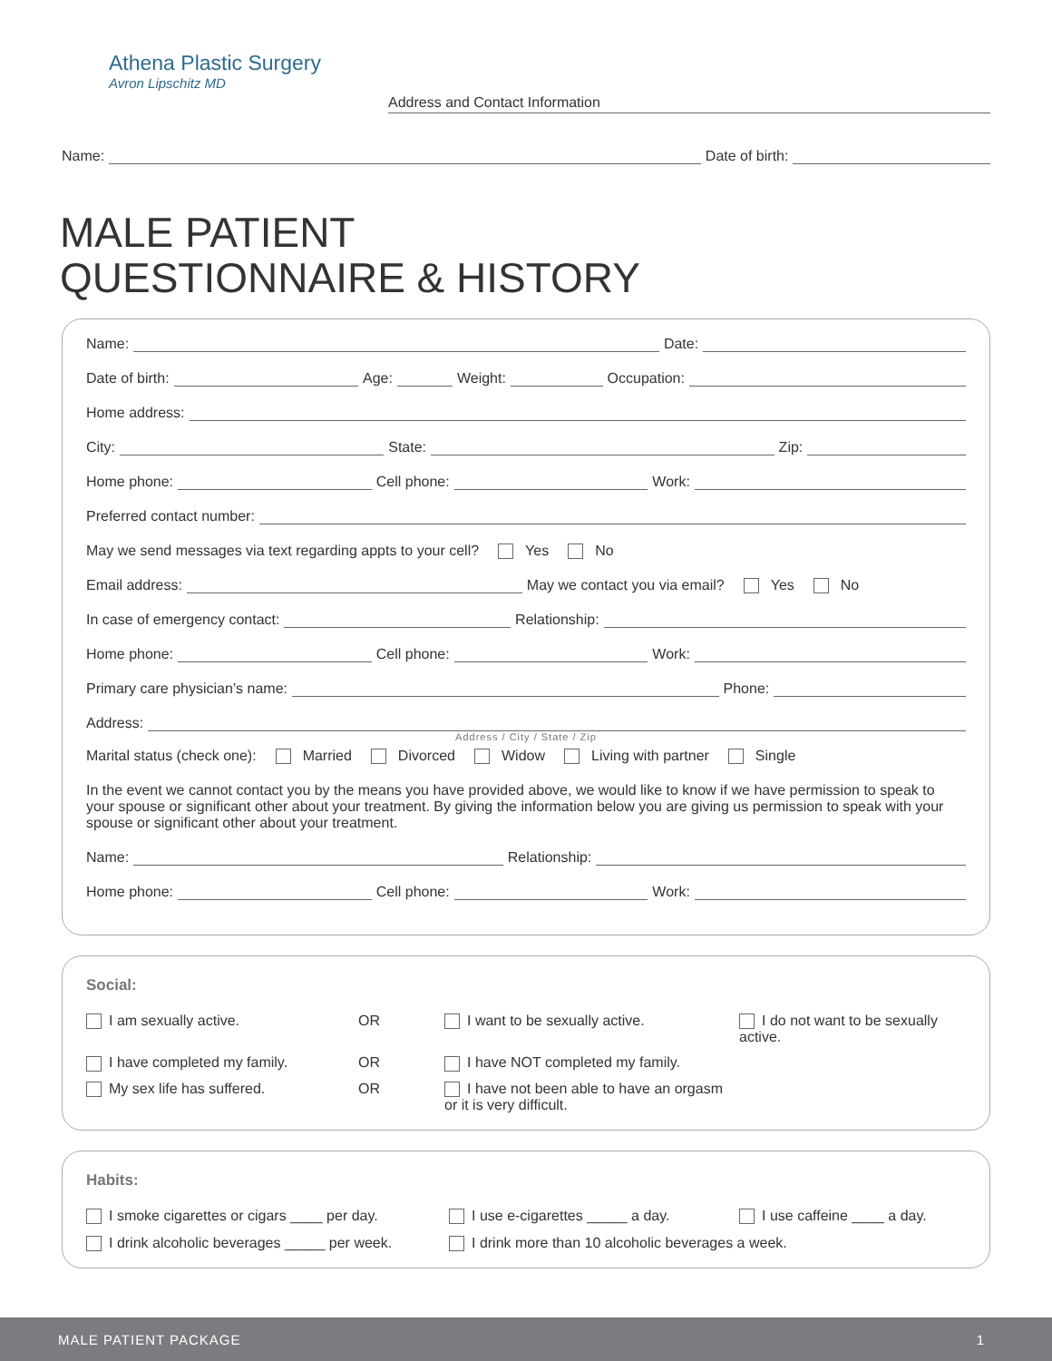Athena Plastic Surgery
Avron Lipschitz MD
Address and Contact Information
Name: Date of birth:
MALE PATIENT
QUESTIONNAIRE & HISTORY
Name: Date:
Date of birth: Age: Weight: Occupation:
Home address:
City: State: Zip:
Home phone: Cell phone: Work:
Preferred contact number:
May we send messages via text regarding appts to your cell? Yes No
Email address: May we contact you via email? Yes No
In case of emergency contact: Relationship:
Home phone: Cell phone: Work:
Primary care physician’s name: Phone:
Address:
Address / City / State / Zip
Marital status (check one): Married Divorced Widow Living with partner Single
In the event we cannot contact you by the means you have provided above, we would like to know if we have permission to speak to your spouse or significant other about your treatment. By giving the information below you are giving us permission to speak with your spouse or significant other about your treatment.
Name: Relationship:
Home phone: Cell phone: Work:
Social:
I am sexually active.
OR
I want to be sexually active.
I do not want to be sexually active.
I have completed my family.
OR
I have NOT completed my family.
My sex life has suffered.
OR
I have not been able to have an orgasm or it is very difficult.
Habits:
I smoke cigarettes or cigars ____ per day.
I use e-cigarettes _____ a day.
I use caffeine ____ a day.
I drink alcoholic beverages _____ per week.
I drink more than 10 alcoholic beverages a week.
MALE PATIENT PACKAGE 1